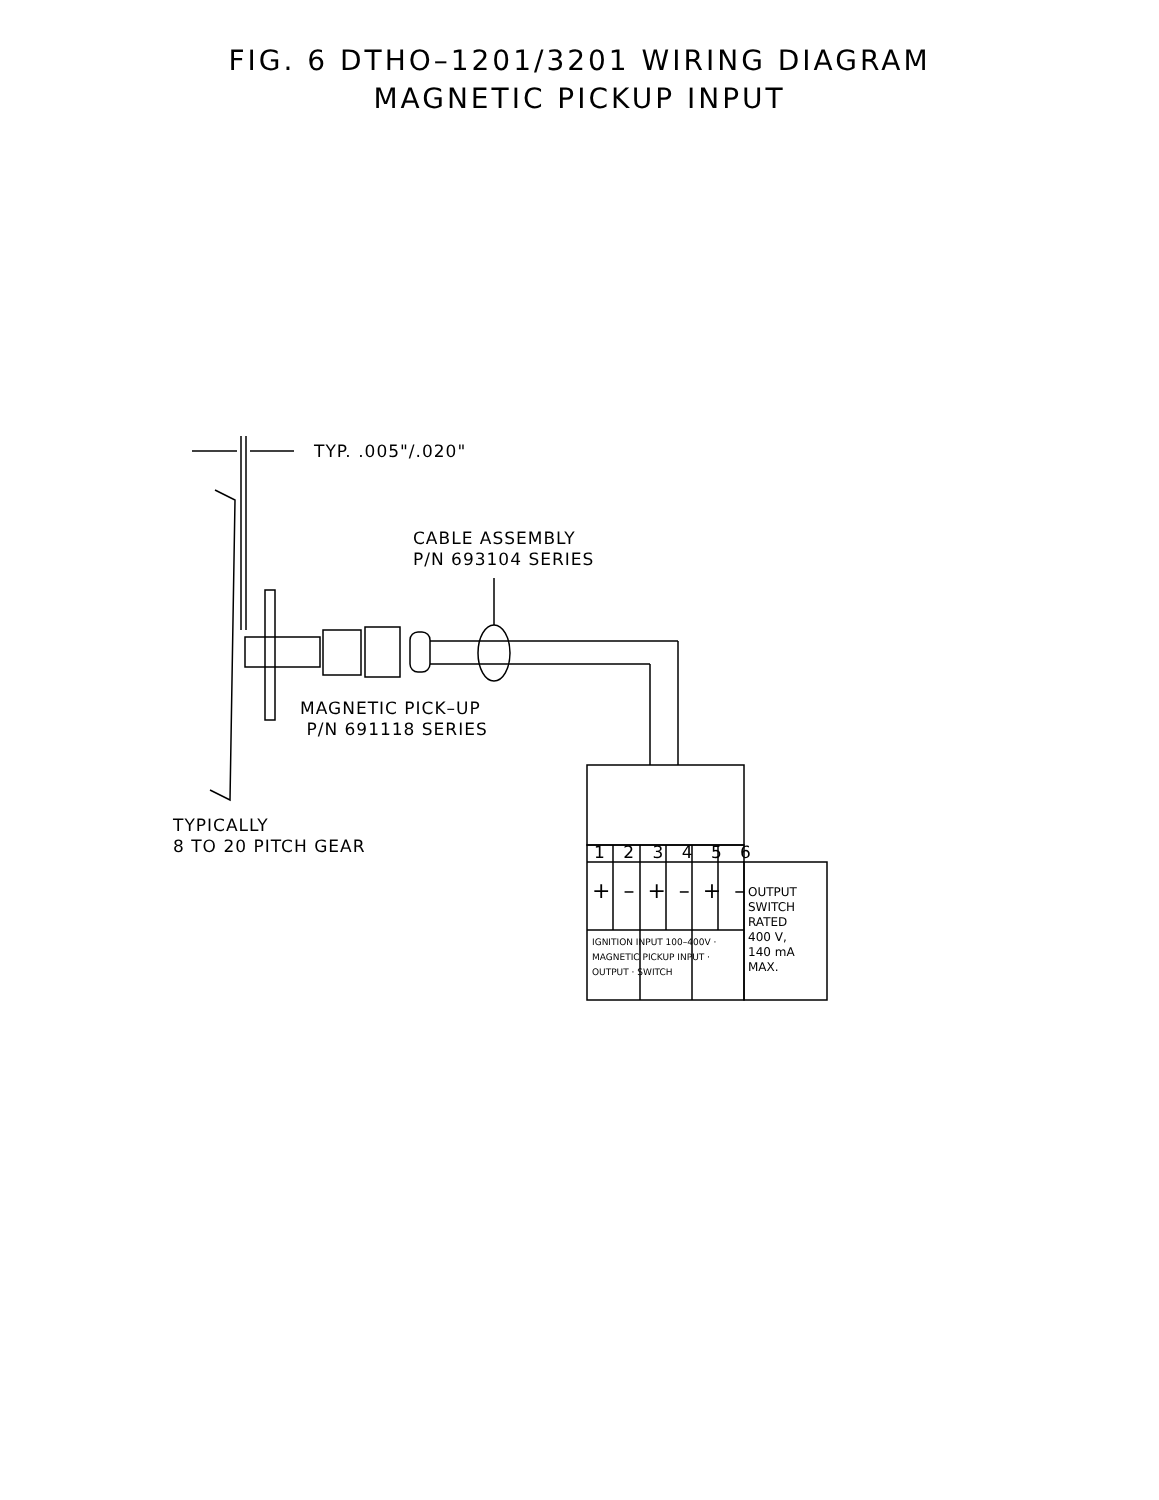FIG. 6 DTHO–1201/3201 WIRING DIAGRAM
MAGNETIC PICKUP INPUT
TYP. .005"/.020"
CABLE ASSEMBLY
P/N 693104 SERIES
MAGNETIC PICK–UP
P/N 691118 SERIES
TYPICALLY
8 TO 20 PITCH GEAR
1 2 3 4 5 6
+ – + – + –
OUTPUT
SWITCH
RATED
400 V,
140 mA
MAX.
IGNITION INPUT 100–400V · MAGNETIC PICKUP INPUT · OUTPUT · SWITCH